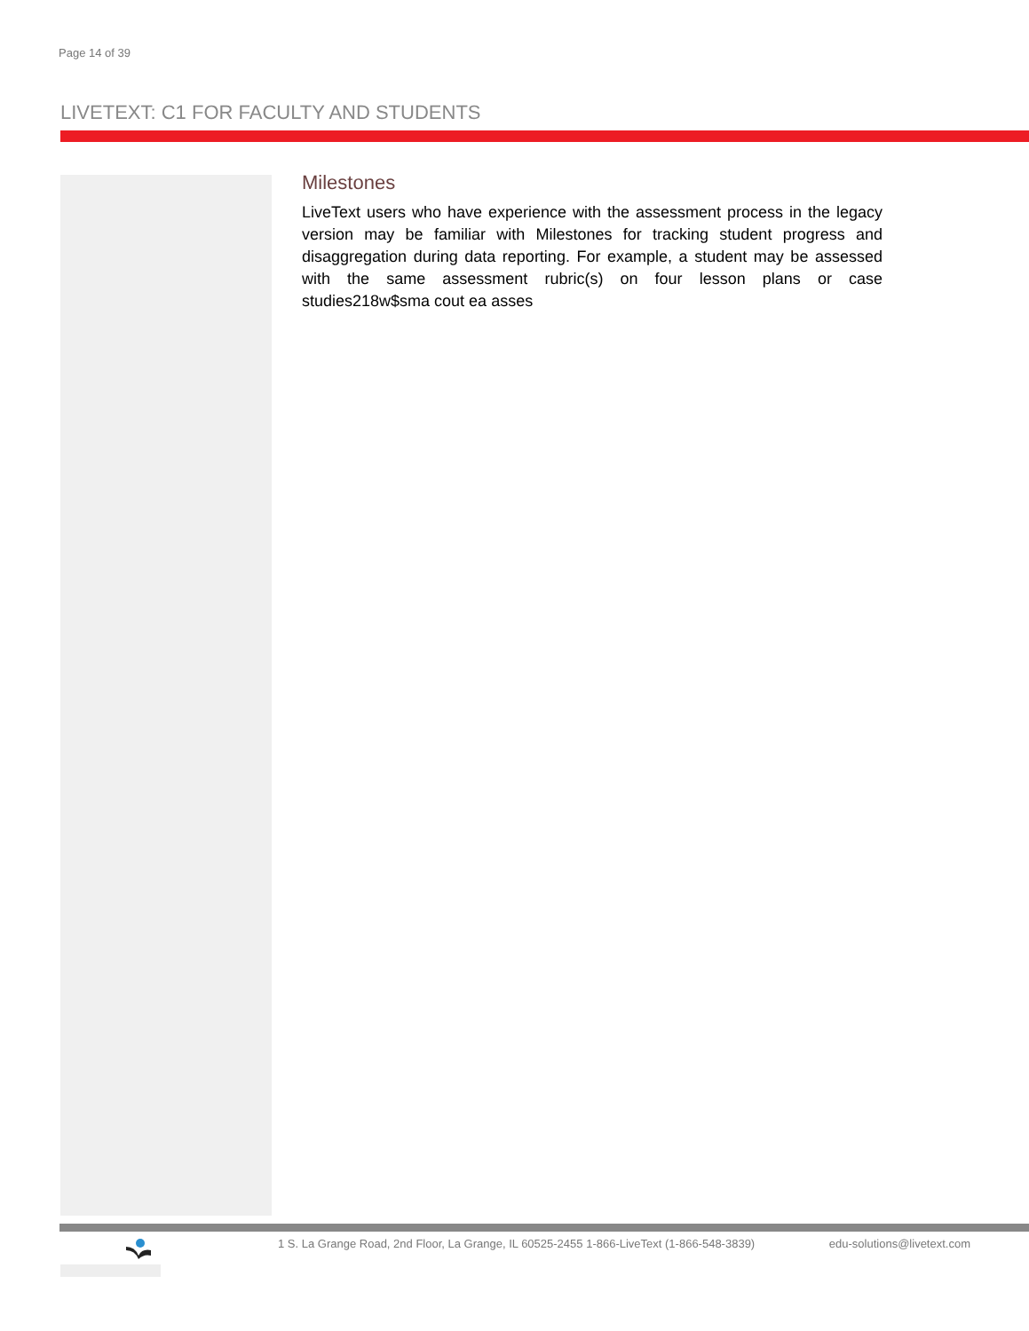Page 14 of 39
LIVETEXT: C1 FOR FACULTY AND STUDENTS
Milestones
LiveText users who have experience with the assessment process in the legacy version may be familiar with Milestones for tracking student progress and disaggregation during data reporting. For example, a student may be assessed with the same assessment rubric(s) on four lesson plans or case studies218w$sma cout ea asses
1 S. La Grange Road, 2nd Floor, La Grange, IL 60525-2455 1-866-LiveText (1-866-548-3839) edu-solutions@livetext.com